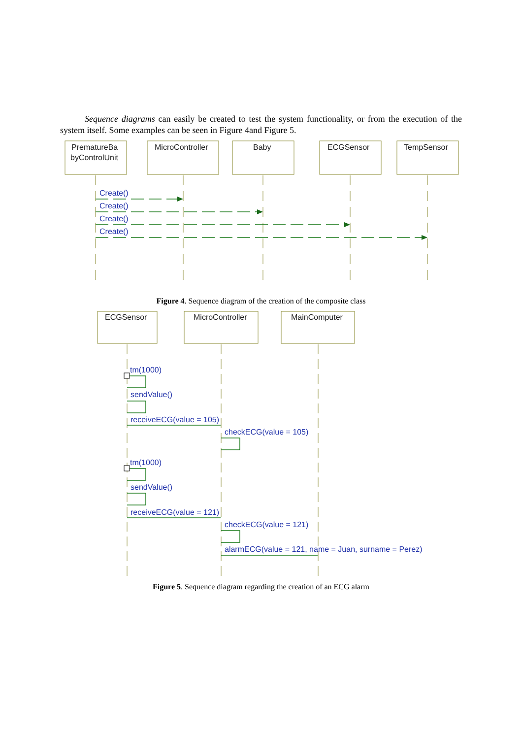Sequence diagrams can easily be created to test the system functionality, or from the execution of the system itself. Some examples can be seen in Figure 4and Figure 5.
PrematureBa
byControlUnit
MicroController
Baby
ECGSensor
TempSensor
Create()
Create()
Create()
Create()
Figure 4. Sequence diagram of the creation of the composite class
ECGSensor
MicroController
MainComputer
tm(1000)
sendValue()
receiveECG(value = 105)
checkECG(value = 105)
tm(1000)
sendValue()
receiveECG(value = 121)
checkECG(value = 121)
alarmECG(value = 121, name = Juan, surname = Perez)
Figure 5. Sequence diagram regarding the creation of an ECG alarm